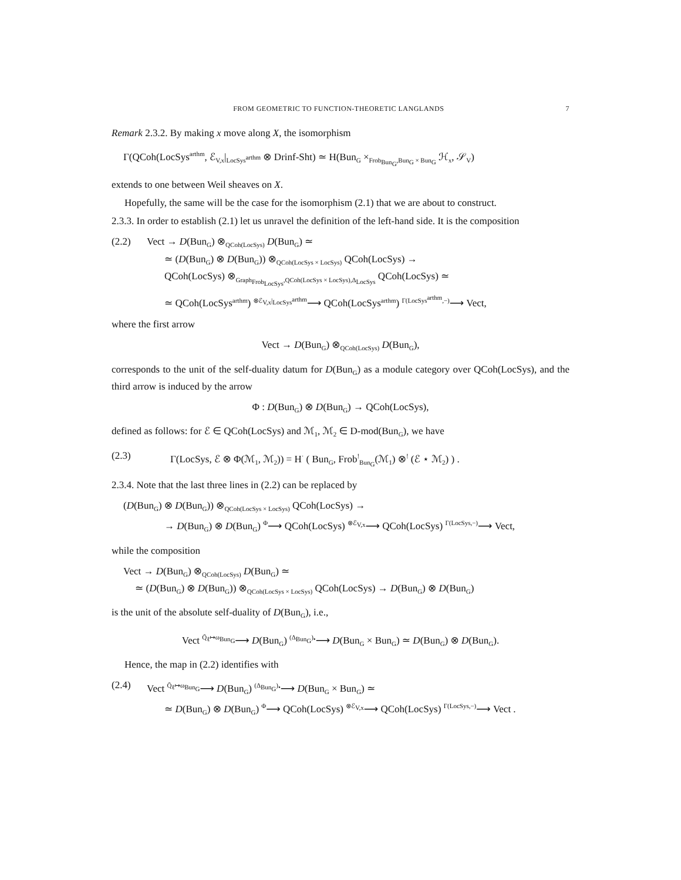FROM GEOMETRIC TO FUNCTION-THEORETIC LANGLANDS 7
Remark 2.3.2. By making x move along X, the isomorphism
Γ(QCoh(LocSys<sup>arthm</sup>, ℰ<sub>V,x</sub>|<sub>LocSys<sup>arthm</sup></sub> ⊗ Drinf-Sht) ≃ H(Bun<sub>G</sub> ×<sub>Frob<sub>Bun<sub>G</sub></sub>,Bun<sub>G</sub> × Bun<sub>G</sub></sub> ℋ<sub>x</sub>, 𝒮<sub>V</sub>)
extends to one between Weil sheaves on X.
Hopefully, the same will be the case for the isomorphism (2.1) that we are about to construct.
2.3.3. In order to establish (2.1) let us unravel the definition of the left-hand side. It is the composition
(2.2) Vect → D(Bun<sub>G</sub>) ⊗<sub>QCoh(LocSys)</sub> D(Bun<sub>G</sub>) ≃
≃ (D(Bun<sub>G</sub>) ⊗ D(Bun<sub>G</sub>)) ⊗<sub>QCoh(LocSys × LocSys)</sub> QCoh(LocSys) →
QCoh(LocSys) ⊗<sub>Graph<sub>Frob<sub>LocSys</sub></sub>,QCoh(LocSys × LocSys),Δ<sub>LocSys</sub></sub> QCoh(LocSys) ≃
≃ QCoh(LocSys<sup>arthm</sup>) <sup>⊗ℰ<sub>V,x</sub>|<sub>LocSys<sup>arthm</sup></sub></sup>⟶ QCoh(LocSys<sup>arthm</sup>) <sup>Γ(LocSys<sup>arthm</sup>,−)</sup>⟶ Vect,
where the first arrow
Vect → D(Bun<sub>G</sub>) ⊗<sub>QCoh(LocSys)</sub> D(Bun<sub>G</sub>),
corresponds to the unit of the self-duality datum for D(Bun<sub>G</sub>) as a module category over QCoh(LocSys), and the third arrow is induced by the arrow
Φ : D(Bun<sub>G</sub>) ⊗ D(Bun<sub>G</sub>) → QCoh(LocSys),
defined as follows: for ℰ ∈ QCoh(LocSys) and ℳ<sub>1</sub>, ℳ<sub>2</sub> ∈ D-mod(Bun<sub>G</sub>), we have
(2.3) Γ(LocSys, ℰ ⊗ Φ(ℳ<sub>1</sub>, ℳ<sub>2</sub>)) = H<sup>·</sup> ( Bun<sub>G</sub>, Frob<sup>!</sup><sub>Bun<sub>G</sub></sub>(ℳ<sub>1</sub>) ⊗<sup>!</sup> (ℰ ⋆ ℳ<sub>2</sub>) ) .
2.3.4. Note that the last three lines in (2.2) can be replaced by
(D(Bun<sub>G</sub>) ⊗ D(Bun<sub>G</sub>)) ⊗<sub>QCoh(LocSys × LocSys)</sub> QCoh(LocSys) →
→ D(Bun<sub>G</sub>) ⊗ D(Bun<sub>G</sub>) <sup>Φ</sup>⟶ QCoh(LocSys) <sup>⊗ℰ<sub>V,x</sub></sup>⟶ QCoh(LocSys) <sup>Γ(LocSys,−)</sup>⟶ Vect,
while the composition
Vect → D(Bun<sub>G</sub>) ⊗<sub>QCoh(LocSys)</sub> D(Bun<sub>G</sub>) ≃
≃ (D(Bun<sub>G</sub>) ⊗ D(Bun<sub>G</sub>)) ⊗<sub>QCoh(LocSys × LocSys)</sub> QCoh(LocSys) → D(Bun<sub>G</sub>) ⊗ D(Bun<sub>G</sub>)
is the unit of the absolute self-duality of D(Bun<sub>G</sub>), i.e.,
Vect <sup>Q̄<sub>ℓ</sub>↦ω<sub>Bun<sub>G</sub></sub></sup>⟶ D(Bun<sub>G</sub>) <sup>(Δ<sub>Bun<sub>G</sub></sub>)<sub>•</sub></sup>⟶ D(Bun<sub>G</sub> × Bun<sub>G</sub>) ≃ D(Bun<sub>G</sub>) ⊗ D(Bun<sub>G</sub>).
Hence, the map in (2.2) identifies with
(2.4) Vect <sup>Q̄<sub>ℓ</sub>↦ω<sub>Bun<sub>G</sub></sub></sup>⟶ D(Bun<sub>G</sub>) <sup>(Δ<sub>Bun<sub>G</sub></sub>)<sub>•</sub></sup>⟶ D(Bun<sub>G</sub> × Bun<sub>G</sub>) ≃
≃ D(Bun<sub>G</sub>) ⊗ D(Bun<sub>G</sub>) <sup>Φ</sup>⟶ QCoh(LocSys) <sup>⊗ℰ<sub>V,x</sub></sup>⟶ QCoh(LocSys) <sup>Γ(LocSys,−)</sup>⟶ Vect .